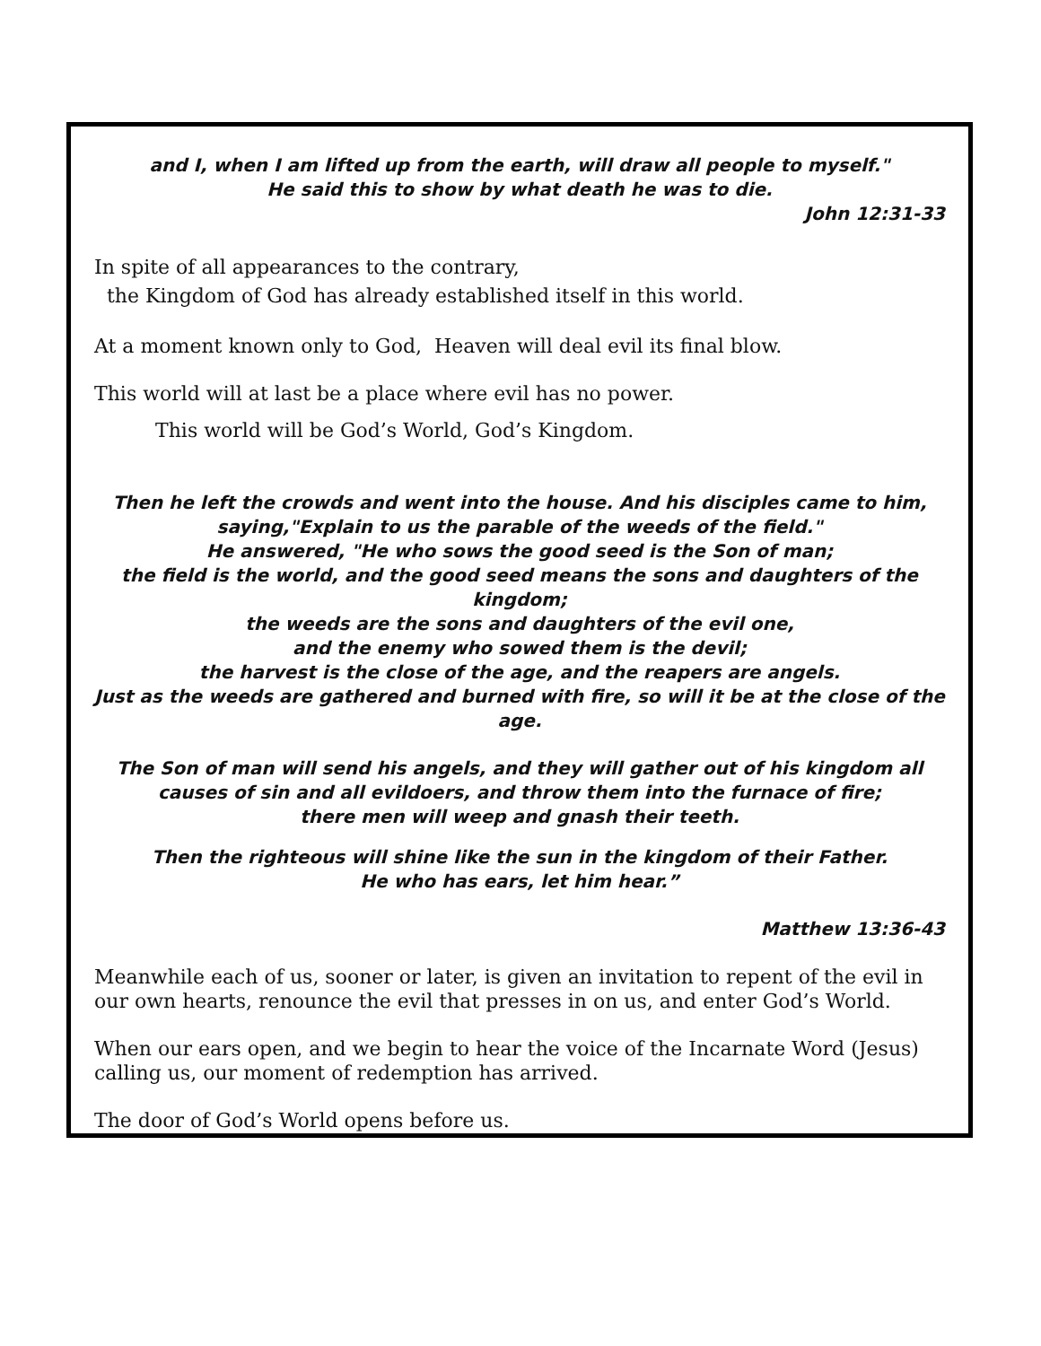and I, when I am lifted up from the earth, will draw all people to myself."
He said this to show by what death he was to die.
John 12:31-33
In spite of all appearances to the contrary,
the Kingdom of God has already established itself in this world.
At a moment known only to God, Heaven will deal evil its final blow.
This world will at last be a place where evil has no power.
This world will be God’s World, God’s Kingdom.
Then he left the crowds and went into the house. And his disciples came to him, saying,"Explain to us the parable of the weeds of the field."
He answered, "He who sows the good seed is the Son of man;
the field is the world, and the good seed means the sons and daughters of the kingdom;
the weeds are the sons and daughters of the evil one,
and the enemy who sowed them is the devil;
the harvest is the close of the age, and the reapers are angels.
Just as the weeds are gathered and burned with fire, so will it be at the close of the age.
The Son of man will send his angels, and they will gather out of his kingdom all causes of sin and all evildoers, and throw them into the furnace of fire;
there men will weep and gnash their teeth.
Then the righteous will shine like the sun in the kingdom of their Father.
He who has ears, let him hear.”
Matthew 13:36-43
Meanwhile each of us, sooner or later, is given an invitation to repent of the evil in our own hearts, renounce the evil that presses in on us, and enter God’s World.
When our ears open, and we begin to hear the voice of the Incarnate Word (Jesus) calling us, our moment of redemption has arrived.
The door of God’s World opens before us.